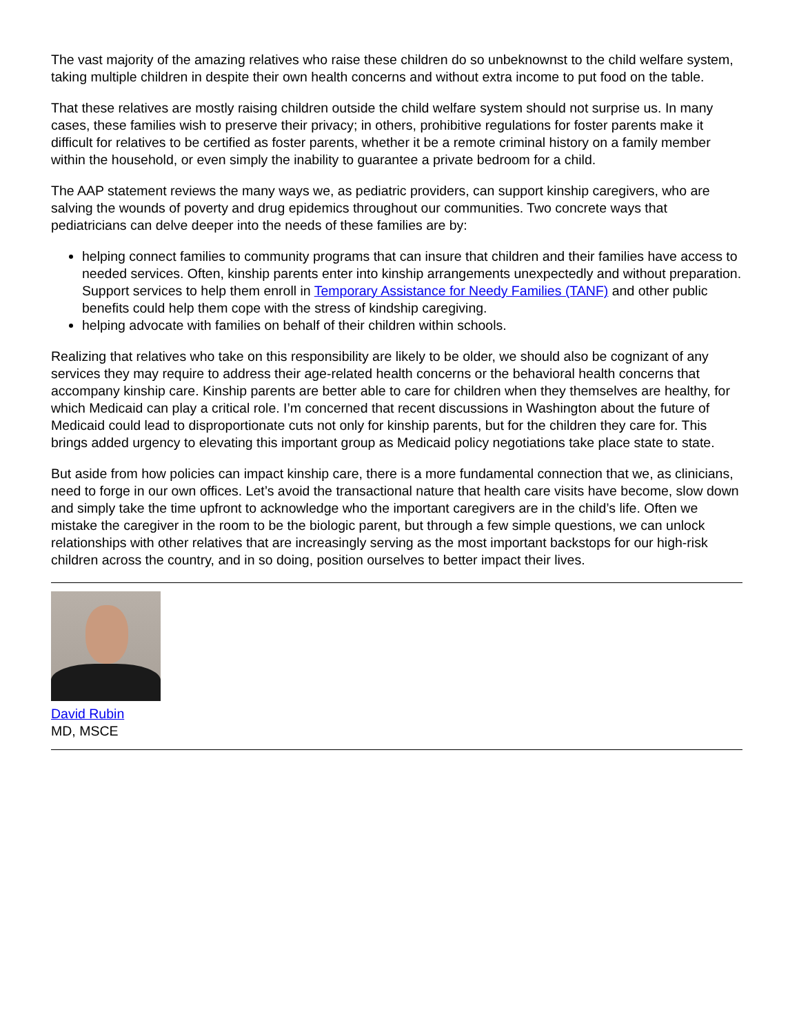The vast majority of the amazing relatives who raise these children do so unbeknownst to the child welfare system, taking multiple children in despite their own health concerns and without extra income to put food on the table.
That these relatives are mostly raising children outside the child welfare system should not surprise us. In many cases, these families wish to preserve their privacy; in others, prohibitive regulations for foster parents make it difficult for relatives to be certified as foster parents, whether it be a remote criminal history on a family member within the household, or even simply the inability to guarantee a private bedroom for a child.
The AAP statement reviews the many ways we, as pediatric providers, can support kinship caregivers, who are salving the wounds of poverty and drug epidemics throughout our communities. Two concrete ways that pediatricians can delve deeper into the needs of these families are by:
helping connect families to community programs that can insure that children and their families have access to needed services. Often, kinship parents enter into kinship arrangements unexpectedly and without preparation. Support services to help them enroll in Temporary Assistance for Needy Families (TANF) and other public benefits could help them cope with the stress of kindship caregiving.
helping advocate with families on behalf of their children within schools.
Realizing that relatives who take on this responsibility are likely to be older, we should also be cognizant of any services they may require to address their age-related health concerns or the behavioral health concerns that accompany kinship care. Kinship parents are better able to care for children when they themselves are healthy, for which Medicaid can play a critical role. I’m concerned that recent discussions in Washington about the future of Medicaid could lead to disproportionate cuts not only for kinship parents, but for the children they care for. This brings added urgency to elevating this important group as Medicaid policy negotiations take place state to state.
But aside from how policies can impact kinship care, there is a more fundamental connection that we, as clinicians, need to forge in our own offices. Let’s avoid the transactional nature that health care visits have become, slow down and simply take the time upfront to acknowledge who the important caregivers are in the child’s life. Often we mistake the caregiver in the room to be the biologic parent, but through a few simple questions, we can unlock relationships with other relatives that are increasingly serving as the most important backstops for our high-risk children across the country, and in so doing, position ourselves to better impact their lives.
David Rubin
MD, MSCE